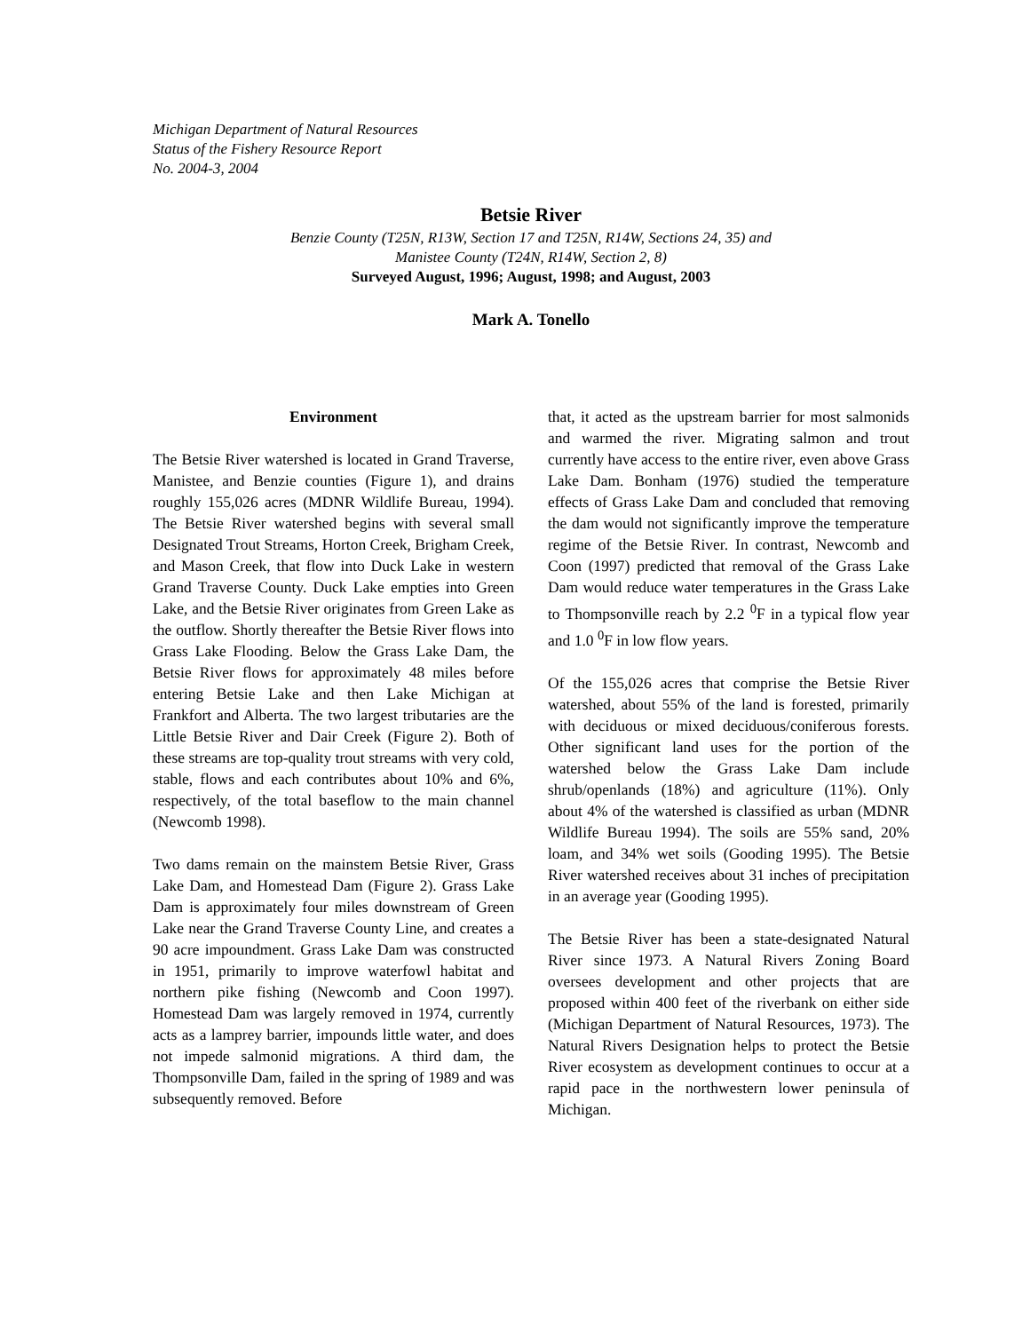Michigan Department of Natural Resources
Status of the Fishery Resource Report
No. 2004-3, 2004
Betsie River
Benzie County (T25N, R13W, Section 17 and T25N, R14W, Sections 24, 35) and
Manistee County (T24N, R14W, Section 2, 8)
Surveyed August, 1996; August, 1998; and August, 2003
Mark A. Tonello
Environment
The Betsie River watershed is located in Grand Traverse, Manistee, and Benzie counties (Figure 1), and drains roughly 155,026 acres (MDNR Wildlife Bureau, 1994). The Betsie River watershed begins with several small Designated Trout Streams, Horton Creek, Brigham Creek, and Mason Creek, that flow into Duck Lake in western Grand Traverse County. Duck Lake empties into Green Lake, and the Betsie River originates from Green Lake as the outflow. Shortly thereafter the Betsie River flows into Grass Lake Flooding. Below the Grass Lake Dam, the Betsie River flows for approximately 48 miles before entering Betsie Lake and then Lake Michigan at Frankfort and Alberta. The two largest tributaries are the Little Betsie River and Dair Creek (Figure 2). Both of these streams are top-quality trout streams with very cold, stable, flows and each contributes about 10% and 6%, respectively, of the total baseflow to the main channel (Newcomb 1998).
Two dams remain on the mainstem Betsie River, Grass Lake Dam, and Homestead Dam (Figure 2). Grass Lake Dam is approximately four miles downstream of Green Lake near the Grand Traverse County Line, and creates a 90 acre impoundment. Grass Lake Dam was constructed in 1951, primarily to improve waterfowl habitat and northern pike fishing (Newcomb and Coon 1997). Homestead Dam was largely removed in 1974, currently acts as a lamprey barrier, impounds little water, and does not impede salmonid migrations. A third dam, the Thompsonville Dam, failed in the spring of 1989 and was subsequently removed. Before
that, it acted as the upstream barrier for most salmonids and warmed the river. Migrating salmon and trout currently have access to the entire river, even above Grass Lake Dam. Bonham (1976) studied the temperature effects of Grass Lake Dam and concluded that removing the dam would not significantly improve the temperature regime of the Betsie River. In contrast, Newcomb and Coon (1997) predicted that removal of the Grass Lake Dam would reduce water temperatures in the Grass Lake to Thompsonville reach by 2.2 <sup>0</sup>F in a typical flow year and 1.0 <sup>0</sup>F in low flow years.
Of the 155,026 acres that comprise the Betsie River watershed, about 55% of the land is forested, primarily with deciduous or mixed deciduous/coniferous forests. Other significant land uses for the portion of the watershed below the Grass Lake Dam include shrub/openlands (18%) and agriculture (11%). Only about 4% of the watershed is classified as urban (MDNR Wildlife Bureau 1994). The soils are 55% sand, 20% loam, and 34% wet soils (Gooding 1995). The Betsie River watershed receives about 31 inches of precipitation in an average year (Gooding 1995).
The Betsie River has been a state-designated Natural River since 1973. A Natural Rivers Zoning Board oversees development and other projects that are proposed within 400 feet of the riverbank on either side (Michigan Department of Natural Resources, 1973). The Natural Rivers Designation helps to protect the Betsie River ecosystem as development continues to occur at a rapid pace in the northwestern lower peninsula of Michigan.